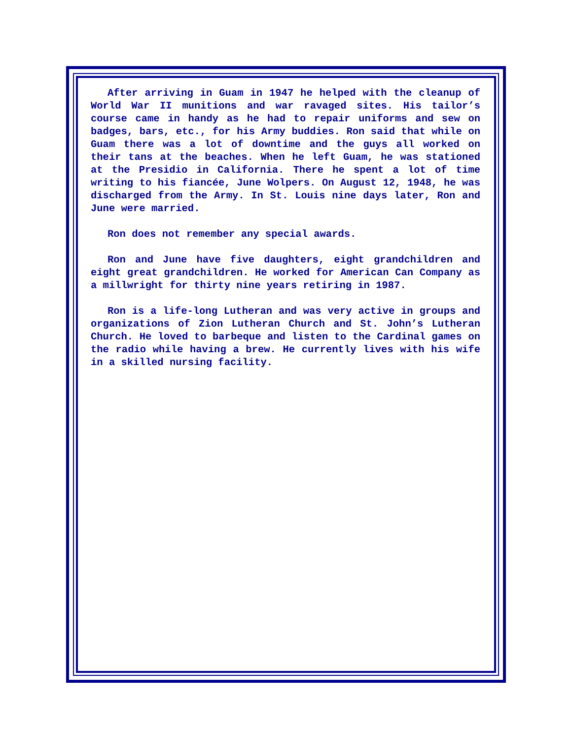After arriving in Guam in 1947 he helped with the cleanup of World War II munitions and war ravaged sites. His tailor’s course came in handy as he had to repair uniforms and sew on badges, bars, etc., for his Army buddies. Ron said that while on Guam there was a lot of downtime and the guys all worked on their tans at the beaches. When he left Guam, he was stationed at the Presidio in California. There he spent a lot of time writing to his fiancée, June Wolpers. On August 12, 1948, he was discharged from the Army. In St. Louis nine days later, Ron and June were married.
Ron does not remember any special awards.
Ron and June have five daughters, eight grandchildren and eight great grandchildren. He worked for American Can Company as a millwright for thirty nine years retiring in 1987.
Ron is a life-long Lutheran and was very active in groups and organizations of Zion Lutheran Church and St. John’s Lutheran Church. He loved to barbeque and listen to the Cardinal games on the radio while having a brew. He currently lives with his wife in a skilled nursing facility.